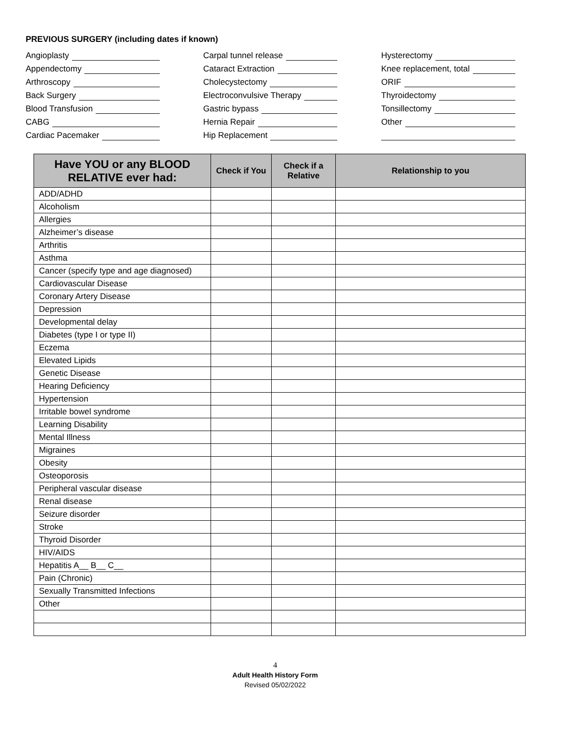PREVIOUS SURGERY (including dates if known)
Angioplasty
Appendectomy
Arthroscopy
Back Surgery
Blood Transfusion
CABG
Cardiac Pacemaker
Carpal tunnel release
Cataract Extraction
Cholecystectomy
Electroconvulsive Therapy
Gastric bypass
Hernia Repair
Hip Replacement
Hysterectomy
Knee replacement, total
ORIF
Thyroidectomy
Tonsillectomy
Other
| Have YOU or any BLOOD RELATIVE ever had: | Check if You | Check if a Relative | Relationship to you |
| --- | --- | --- | --- |
| ADD/ADHD | | | |
| Alcoholism | | | |
| Allergies | | | |
| Alzheimer’s disease | | | |
| Arthritis | | | |
| Asthma | | | |
| Cancer (specify type and age diagnosed) | | | |
| Cardiovascular Disease | | | |
| Coronary Artery Disease | | | |
| Depression | | | |
| Developmental delay | | | |
| Diabetes (type I or type II) | | | |
| Eczema | | | |
| Elevated Lipids | | | |
| Genetic Disease | | | |
| Hearing Deficiency | | | |
| Hypertension | | | |
| Irritable bowel syndrome | | | |
| Learning Disability | | | |
| Mental Illness | | | |
| Migraines | | | |
| Obesity | | | |
| Osteoporosis | | | |
| Peripheral vascular disease | | | |
| Renal disease | | | |
| Seizure disorder | | | |
| Stroke | | | |
| Thyroid Disorder | | | |
| HIV/AIDS | | | |
| Hepatitis A__ B__ C__ | | | |
| Pain (Chronic) | | | |
| Sexually Transmitted Infections | | | |
| Other | | | |
4
Adult Health History Form
Revised 05/02/2022